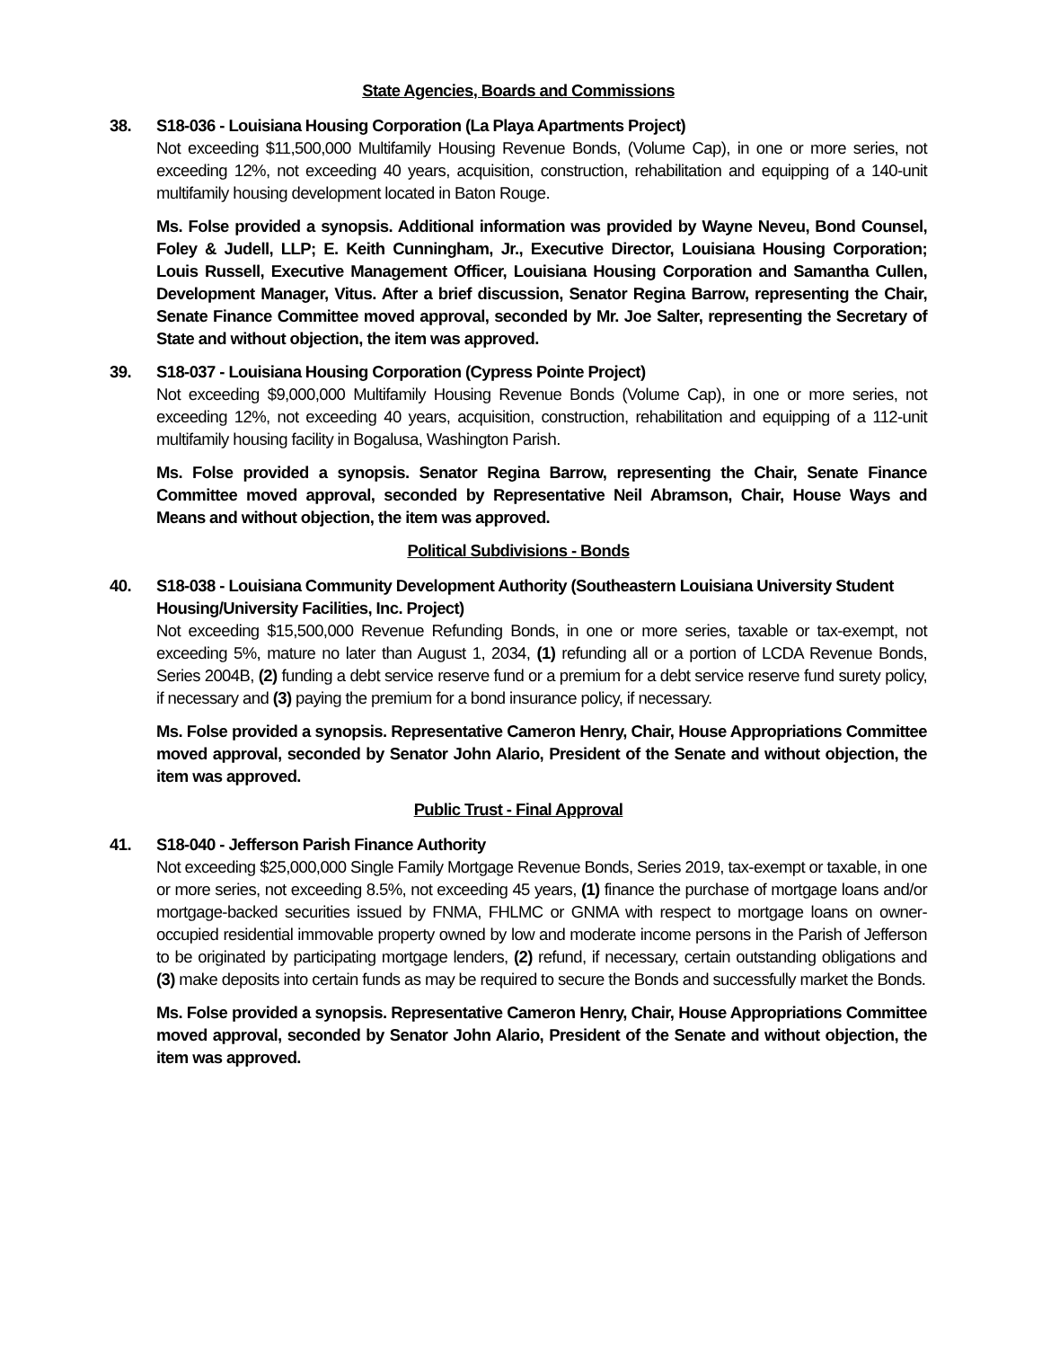State Agencies, Boards and Commissions
38. S18-036 - Louisiana Housing Corporation (La Playa Apartments Project)
Not exceeding $11,500,000 Multifamily Housing Revenue Bonds, (Volume Cap), in one or more series, not exceeding 12%, not exceeding 40 years, acquisition, construction, rehabilitation and equipping of a 140-unit multifamily housing development located in Baton Rouge.
Ms. Folse provided a synopsis. Additional information was provided by Wayne Neveu, Bond Counsel, Foley & Judell, LLP; E. Keith Cunningham, Jr., Executive Director, Louisiana Housing Corporation; Louis Russell, Executive Management Officer, Louisiana Housing Corporation and Samantha Cullen, Development Manager, Vitus. After a brief discussion, Senator Regina Barrow, representing the Chair, Senate Finance Committee moved approval, seconded by Mr. Joe Salter, representing the Secretary of State and without objection, the item was approved.
39. S18-037 - Louisiana Housing Corporation (Cypress Pointe Project)
Not exceeding $9,000,000 Multifamily Housing Revenue Bonds (Volume Cap), in one or more series, not exceeding 12%, not exceeding 40 years, acquisition, construction, rehabilitation and equipping of a 112-unit multifamily housing facility in Bogalusa, Washington Parish.
Ms. Folse provided a synopsis. Senator Regina Barrow, representing the Chair, Senate Finance Committee moved approval, seconded by Representative Neil Abramson, Chair, House Ways and Means and without objection, the item was approved.
Political Subdivisions - Bonds
40. S18-038 - Louisiana Community Development Authority (Southeastern Louisiana University Student Housing/University Facilities, Inc. Project)
Not exceeding $15,500,000 Revenue Refunding Bonds, in one or more series, taxable or tax-exempt, not exceeding 5%, mature no later than August 1, 2034, (1) refunding all or a portion of LCDA Revenue Bonds, Series 2004B, (2) funding a debt service reserve fund or a premium for a debt service reserve fund surety policy, if necessary and (3) paying the premium for a bond insurance policy, if necessary.
Ms. Folse provided a synopsis. Representative Cameron Henry, Chair, House Appropriations Committee moved approval, seconded by Senator John Alario, President of the Senate and without objection, the item was approved.
Public Trust - Final Approval
41. S18-040 - Jefferson Parish Finance Authority
Not exceeding $25,000,000 Single Family Mortgage Revenue Bonds, Series 2019, tax-exempt or taxable, in one or more series, not exceeding 8.5%, not exceeding 45 years, (1) finance the purchase of mortgage loans and/or mortgage-backed securities issued by FNMA, FHLMC or GNMA with respect to mortgage loans on owner-occupied residential immovable property owned by low and moderate income persons in the Parish of Jefferson to be originated by participating mortgage lenders, (2) refund, if necessary, certain outstanding obligations and (3) make deposits into certain funds as may be required to secure the Bonds and successfully market the Bonds.
Ms. Folse provided a synopsis. Representative Cameron Henry, Chair, House Appropriations Committee moved approval, seconded by Senator John Alario, President of the Senate and without objection, the item was approved.